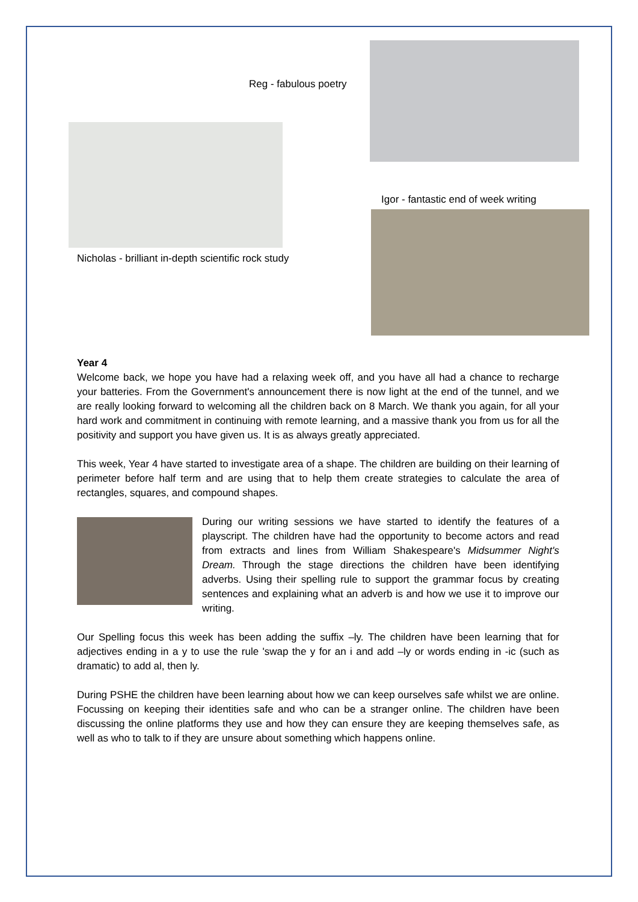Reg - fabulous poetry
Nicholas - brilliant in-depth scientific rock study
Igor - fantastic end of week writing
Year 4
Welcome back, we hope you have had a relaxing week off, and you have all had a chance to recharge your batteries. From the Government's announcement there is now light at the end of the tunnel, and we are really looking forward to welcoming all the children back on 8 March. We thank you again, for all your hard work and commitment in continuing with remote learning, and a massive thank you from us for all the positivity and support you have given us. It is as always greatly appreciated.
This week, Year 4 have started to investigate area of a shape. The children are building on their learning of perimeter before half term and are using that to help them create strategies to calculate the area of rectangles, squares, and compound shapes.
During our writing sessions we have started to identify the features of a playscript. The children have had the opportunity to become actors and read from extracts and lines from William Shakespeare's Midsummer Night's Dream. Through the stage directions the children have been identifying adverbs. Using their spelling rule to support the grammar focus by creating sentences and explaining what an adverb is and how we use it to improve our writing.
Our Spelling focus this week has been adding the suffix –ly. The children have been learning that for adjectives ending in a y to use the rule 'swap the y for an i and add –ly or words ending in -ic (such as dramatic) to add al, then ly.
During PSHE the children have been learning about how we can keep ourselves safe whilst we are online. Focussing on keeping their identities safe and who can be a stranger online. The children have been discussing the online platforms they use and how they can ensure they are keeping themselves safe, as well as who to talk to if they are unsure about something which happens online.